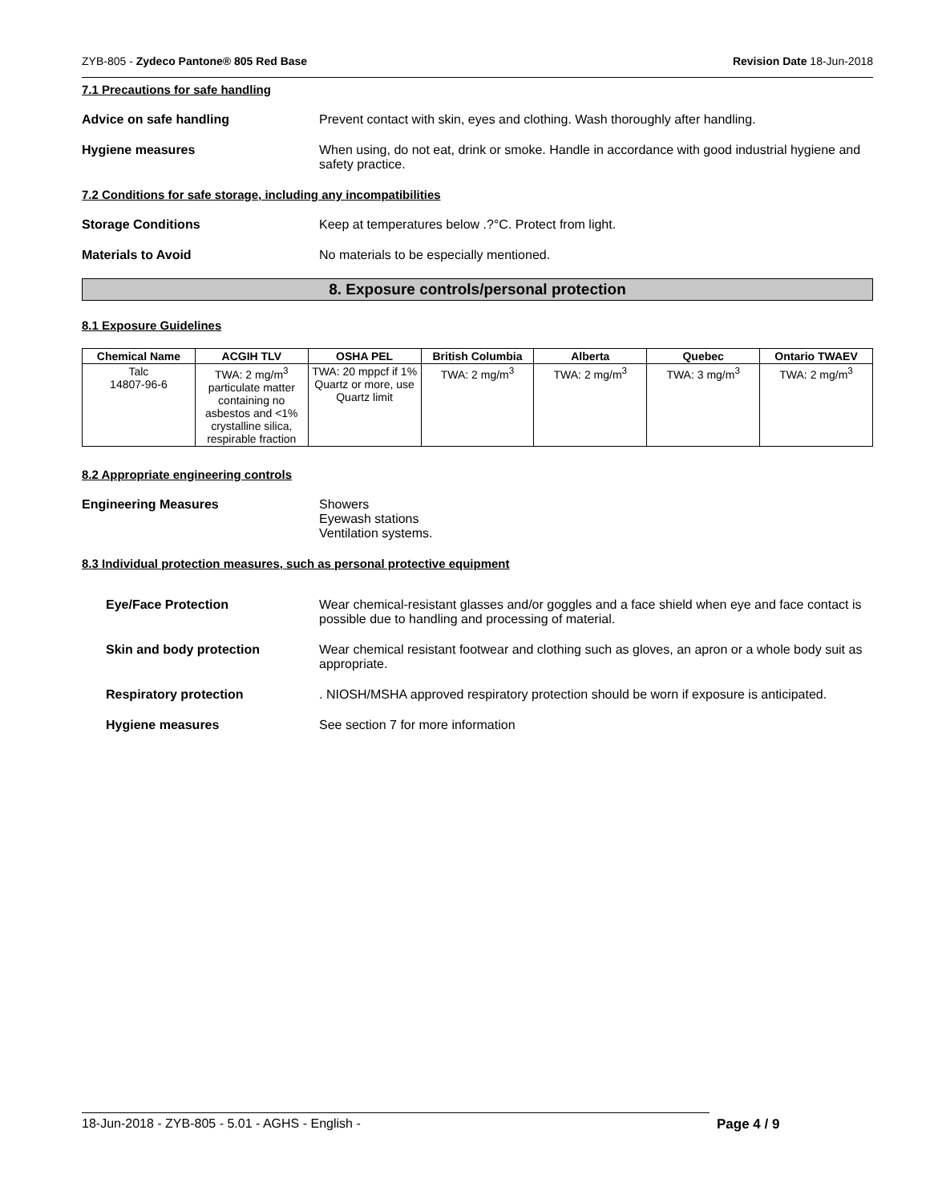ZYB-805 - Zydeco Pantone® 805 Red Base Revision Date 18-Jun-2018
7.1 Precautions for safe handling
Advice on safe handling Prevent contact with skin, eyes and clothing. Wash thoroughly after handling.
Hygiene measures When using, do not eat, drink or smoke. Handle in accordance with good industrial hygiene and safety practice.
7.2 Conditions for safe storage, including any incompatibilities
Storage Conditions Keep at temperatures below .?°C. Protect from light.
Materials to Avoid No materials to be especially mentioned.
8. Exposure controls/personal protection
8.1 Exposure Guidelines
| Chemical Name | ACGIH TLV | OSHA PEL | British Columbia | Alberta | Quebec | Ontario TWAEV |
| --- | --- | --- | --- | --- | --- | --- |
| Talc 14807-96-6 | TWA: 2 mg/m<sup>3</sup> particulate matter containing no asbestos and <1% crystalline silica, respirable fraction | TWA: 20 mppcf if 1% Quartz or more, use Quartz limit | TWA: 2 mg/m<sup>3</sup> | TWA: 2 mg/m<sup>3</sup> | TWA: 3 mg/m<sup>3</sup> | TWA: 2 mg/m<sup>3</sup> |
8.2 Appropriate engineering controls
Engineering Measures Showers
Eyewash stations
Ventilation systems.
8.3 Individual protection measures, such as personal protective equipment
Eye/Face Protection Wear chemical-resistant glasses and/or goggles and a face shield when eye and face contact is possible due to handling and processing of material.
Skin and body protection Wear chemical resistant footwear and clothing such as gloves, an apron or a whole body suit as appropriate.
Respiratory protection . NIOSH/MSHA approved respiratory protection should be worn if exposure is anticipated.
Hygiene measures See section 7 for more information
18-Jun-2018 - ZYB-805 - 5.01 - AGHS - English - Page 4 / 9